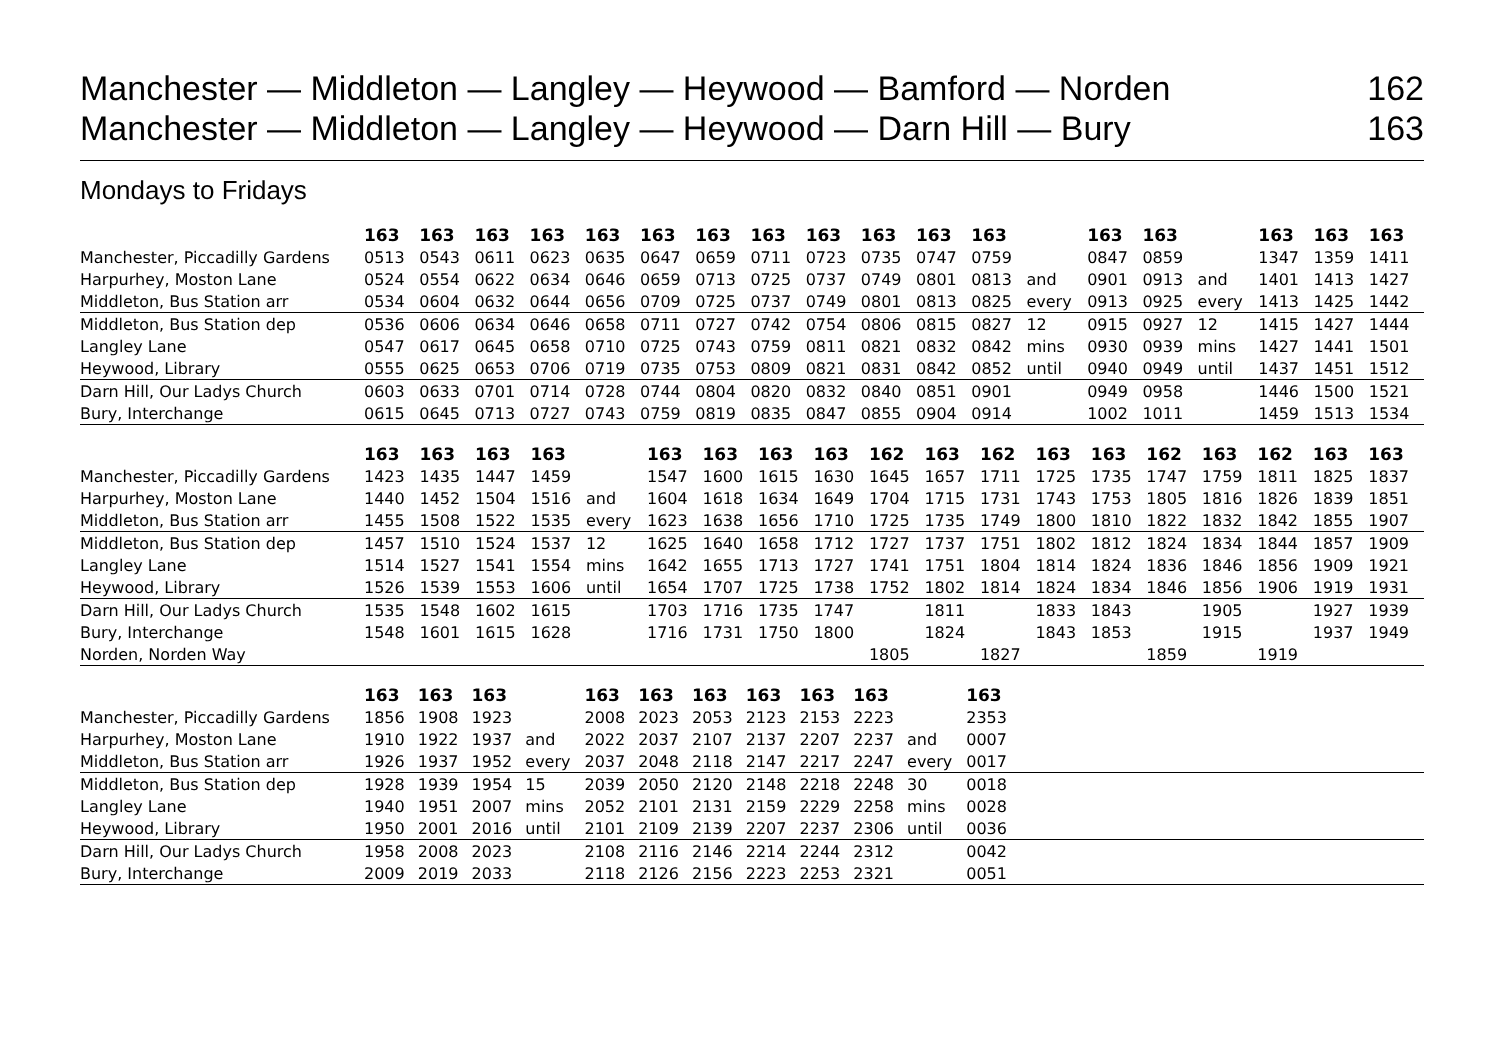Manchester — Middleton — Langley — Heywood — Bamford — Norden 162
Manchester — Middleton — Langley — Heywood — Darn Hill — Bury 163
Mondays to Fridays
| | 163 | 163 | 163 | 163 | 163 | 163 | 163 | 163 | 163 | 163 | 163 | 163 | | 163 | 163 | | 163 | 163 | 163 |
| --- | --- | --- | --- | --- | --- | --- | --- | --- | --- | --- | --- | --- | --- | --- | --- | --- | --- | --- | --- |
| Manchester, Piccadilly Gardens | 0513 | 0543 | 0611 | 0623 | 0635 | 0647 | 0659 | 0711 | 0723 | 0735 | 0747 | 0759 | | 0847 | 0859 | | 1347 | 1359 | 1411 |
| Harpurhey, Moston Lane | 0524 | 0554 | 0622 | 0634 | 0646 | 0659 | 0713 | 0725 | 0737 | 0749 | 0801 | 0813 | and | 0901 | 0913 | and | 1401 | 1413 | 1427 |
| Middleton, Bus Station arr | 0534 | 0604 | 0632 | 0644 | 0656 | 0709 | 0725 | 0737 | 0749 | 0801 | 0813 | 0825 | every | 0913 | 0925 | every | 1413 | 1425 | 1442 |
| Middleton, Bus Station dep | 0536 | 0606 | 0634 | 0646 | 0658 | 0711 | 0727 | 0742 | 0754 | 0806 | 0815 | 0827 | 12 | 0915 | 0927 | 12 | 1415 | 1427 | 1444 |
| Langley Lane | 0547 | 0617 | 0645 | 0658 | 0710 | 0725 | 0743 | 0759 | 0811 | 0821 | 0832 | 0842 | mins | 0930 | 0939 | mins | 1427 | 1441 | 1501 |
| Heywood, Library | 0555 | 0625 | 0653 | 0706 | 0719 | 0735 | 0753 | 0809 | 0821 | 0831 | 0842 | 0852 | until | 0940 | 0949 | until | 1437 | 1451 | 1512 |
| Darn Hill, Our Ladys Church | 0603 | 0633 | 0701 | 0714 | 0728 | 0744 | 0804 | 0820 | 0832 | 0840 | 0851 | 0901 | | 0949 | 0958 | | 1446 | 1500 | 1521 |
| Bury, Interchange | 0615 | 0645 | 0713 | 0727 | 0743 | 0759 | 0819 | 0835 | 0847 | 0855 | 0904 | 0914 | | 1002 | 1011 | | 1459 | 1513 | 1534 |
| | 163 | 163 | 163 | 163 | | 163 | 163 | 163 | 163 | 162 | 163 | 162 | 163 | 163 | 162 | 163 | 162 | 163 | 163 |
| --- | --- | --- | --- | --- | --- | --- | --- | --- | --- | --- | --- | --- | --- | --- | --- | --- | --- | --- | --- |
| Manchester, Piccadilly Gardens | 1423 | 1435 | 1447 | 1459 | | 1547 | 1600 | 1615 | 1630 | 1645 | 1657 | 1711 | 1725 | 1735 | 1747 | 1759 | 1811 | 1825 | 1837 |
| Harpurhey, Moston Lane | 1440 | 1452 | 1504 | 1516 | and | 1604 | 1618 | 1634 | 1649 | 1704 | 1715 | 1731 | 1743 | 1753 | 1805 | 1816 | 1826 | 1839 | 1851 |
| Middleton, Bus Station arr | 1455 | 1508 | 1522 | 1535 | every | 1623 | 1638 | 1656 | 1710 | 1725 | 1735 | 1749 | 1800 | 1810 | 1822 | 1832 | 1842 | 1855 | 1907 |
| Middleton, Bus Station dep | 1457 | 1510 | 1524 | 1537 | 12 | 1625 | 1640 | 1658 | 1712 | 1727 | 1737 | 1751 | 1802 | 1812 | 1824 | 1834 | 1844 | 1857 | 1909 |
| Langley Lane | 1514 | 1527 | 1541 | 1554 | mins | 1642 | 1655 | 1713 | 1727 | 1741 | 1751 | 1804 | 1814 | 1824 | 1836 | 1846 | 1856 | 1909 | 1921 |
| Heywood, Library | 1526 | 1539 | 1553 | 1606 | until | 1654 | 1707 | 1725 | 1738 | 1752 | 1802 | 1814 | 1824 | 1834 | 1846 | 1856 | 1906 | 1919 | 1931 |
| Darn Hill, Our Ladys Church | 1535 | 1548 | 1602 | 1615 | | 1703 | 1716 | 1735 | 1747 | | 1811 | | 1833 | 1843 | | 1905 | | 1927 | 1939 |
| Bury, Interchange | 1548 | 1601 | 1615 | 1628 | | 1716 | 1731 | 1750 | 1800 | | 1824 | | 1843 | 1853 | | 1915 | | 1937 | 1949 |
| Norden, Norden Way | | | | | | | | | | 1805 | | 1827 | | | 1859 | | 1919 | | |
| | 163 | 163 | 163 | | 163 | 163 | 163 | 163 | 163 | 163 | | 163 | |
| --- | --- | --- | --- | --- | --- | --- | --- | --- | --- | --- | --- | --- | --- |
| Manchester, Piccadilly Gardens | 1856 | 1908 | 1923 | | 2008 | 2023 | 2053 | 2123 | 2153 | 2223 | | 2353 | |
| Harpurhey, Moston Lane | 1910 | 1922 | 1937 | and | 2022 | 2037 | 2107 | 2137 | 2207 | 2237 | and | 0007 | |
| Middleton, Bus Station arr | 1926 | 1937 | 1952 | every | 2037 | 2048 | 2118 | 2147 | 2217 | 2247 | every | 0017 | |
| Middleton, Bus Station dep | 1928 | 1939 | 1954 | 15 | 2039 | 2050 | 2120 | 2148 | 2218 | 2248 | 30 | 0018 | |
| Langley Lane | 1940 | 1951 | 2007 | mins | 2052 | 2101 | 2131 | 2159 | 2229 | 2258 | mins | 0028 | |
| Heywood, Library | 1950 | 2001 | 2016 | until | 2101 | 2109 | 2139 | 2207 | 2237 | 2306 | until | 0036 | |
| Darn Hill, Our Ladys Church | 1958 | 2008 | 2023 | | 2108 | 2116 | 2146 | 2214 | 2244 | 2312 | | 0042 | |
| Bury, Interchange | 2009 | 2019 | 2033 | | 2118 | 2126 | 2156 | 2223 | 2253 | 2321 | | 0051 | |